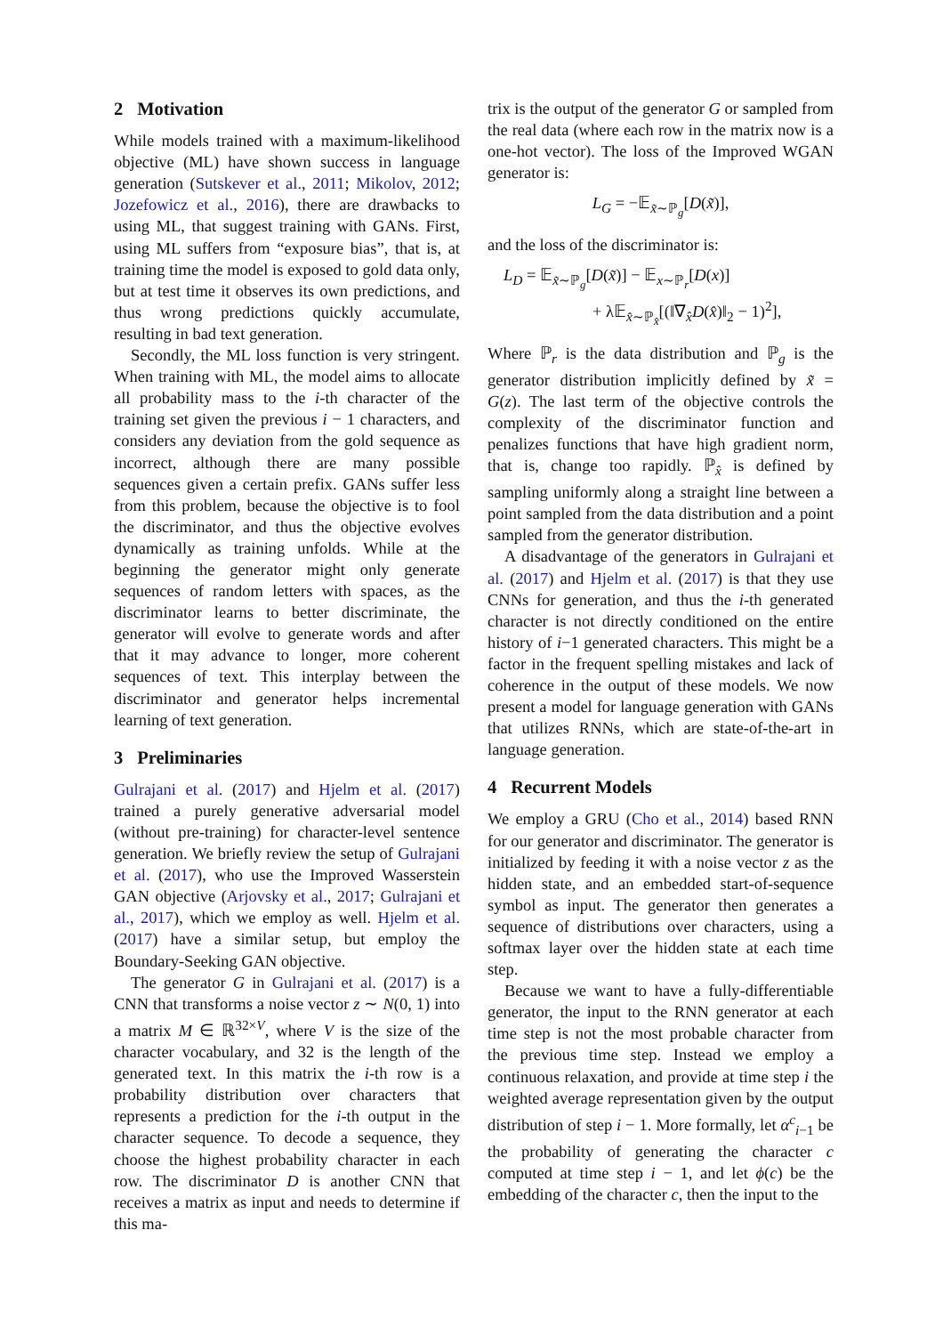2 Motivation
While models trained with a maximum-likelihood objective (ML) have shown success in language generation (Sutskever et al., 2011; Mikolov, 2012; Jozefowicz et al., 2016), there are drawbacks to using ML, that suggest training with GANs. First, using ML suffers from “exposure bias”, that is, at training time the model is exposed to gold data only, but at test time it observes its own predictions, and thus wrong predictions quickly accumulate, resulting in bad text generation.
Secondly, the ML loss function is very stringent. When training with ML, the model aims to allocate all probability mass to the i-th character of the training set given the previous i − 1 characters, and considers any deviation from the gold sequence as incorrect, although there are many possible sequences given a certain prefix. GANs suffer less from this problem, because the objective is to fool the discriminator, and thus the objective evolves dynamically as training unfolds. While at the beginning the generator might only generate sequences of random letters with spaces, as the discriminator learns to better discriminate, the generator will evolve to generate words and after that it may advance to longer, more coherent sequences of text. This interplay between the discriminator and generator helps incremental learning of text generation.
3 Preliminaries
Gulrajani et al. (2017) and Hjelm et al. (2017) trained a purely generative adversarial model (without pre-training) for character-level sentence generation. We briefly review the setup of Gulrajani et al. (2017), who use the Improved Wasserstein GAN objective (Arjovsky et al., 2017; Gulrajani et al., 2017), which we employ as well. Hjelm et al. (2017) have a similar setup, but employ the Boundary-Seeking GAN objective.
The generator G in Gulrajani et al. (2017) is a CNN that transforms a noise vector z ∼ N(0, 1) into a matrix M ∈ ℝ<sup>32×V</sup>, where V is the size of the character vocabulary, and 32 is the length of the generated text. In this matrix the i-th row is a probability distribution over characters that represents a prediction for the i-th output in the character sequence. To decode a sequence, they choose the highest probability character in each row. The discriminator D is another CNN that receives a matrix as input and needs to determine if this ma-
trix is the output of the generator G or sampled from the real data (where each row in the matrix now is a one-hot vector). The loss of the Improved WGAN generator is:
L<sub>G</sub> = −𝔼<sub>x̃∼ℙ<sub>g</sub></sub>[D(x̃)],
and the loss of the discriminator is:
L<sub>D</sub> = 𝔼<sub>x̃∼ℙ<sub>g</sub></sub>[D(x̃)] − 𝔼<sub>x∼ℙ<sub>r</sub></sub>[D(x)]
+ λ𝔼<sub>x̂∼ℙ<sub>x̂</sub></sub>[(‖∇<sub>x̂</sub>D(x̂)‖<sub>2</sub> − 1)<sup>2</sup>],
Where ℙ<sub>r</sub> is the data distribution and ℙ<sub>g</sub> is the generator distribution implicitly defined by x̃ = G(z). The last term of the objective controls the complexity of the discriminator function and penalizes functions that have high gradient norm, that is, change too rapidly. ℙ<sub>x̂</sub> is defined by sampling uniformly along a straight line between a point sampled from the data distribution and a point sampled from the generator distribution.
A disadvantage of the generators in Gulrajani et al. (2017) and Hjelm et al. (2017) is that they use CNNs for generation, and thus the i-th generated character is not directly conditioned on the entire history of i−1 generated characters. This might be a factor in the frequent spelling mistakes and lack of coherence in the output of these models. We now present a model for language generation with GANs that utilizes RNNs, which are state-of-the-art in language generation.
4 Recurrent Models
We employ a GRU (Cho et al., 2014) based RNN for our generator and discriminator. The generator is initialized by feeding it with a noise vector z as the hidden state, and an embedded start-of-sequence symbol as input. The generator then generates a sequence of distributions over characters, using a softmax layer over the hidden state at each time step.
Because we want to have a fully-differentiable generator, the input to the RNN generator at each time step is not the most probable character from the previous time step. Instead we employ a continuous relaxation, and provide at time step i the weighted average representation given by the output distribution of step i − 1. More formally, let α<sup>c</sup><sub>i−1</sub> be the probability of generating the character c computed at time step i − 1, and let ϕ(c) be the embedding of the character c, then the input to the